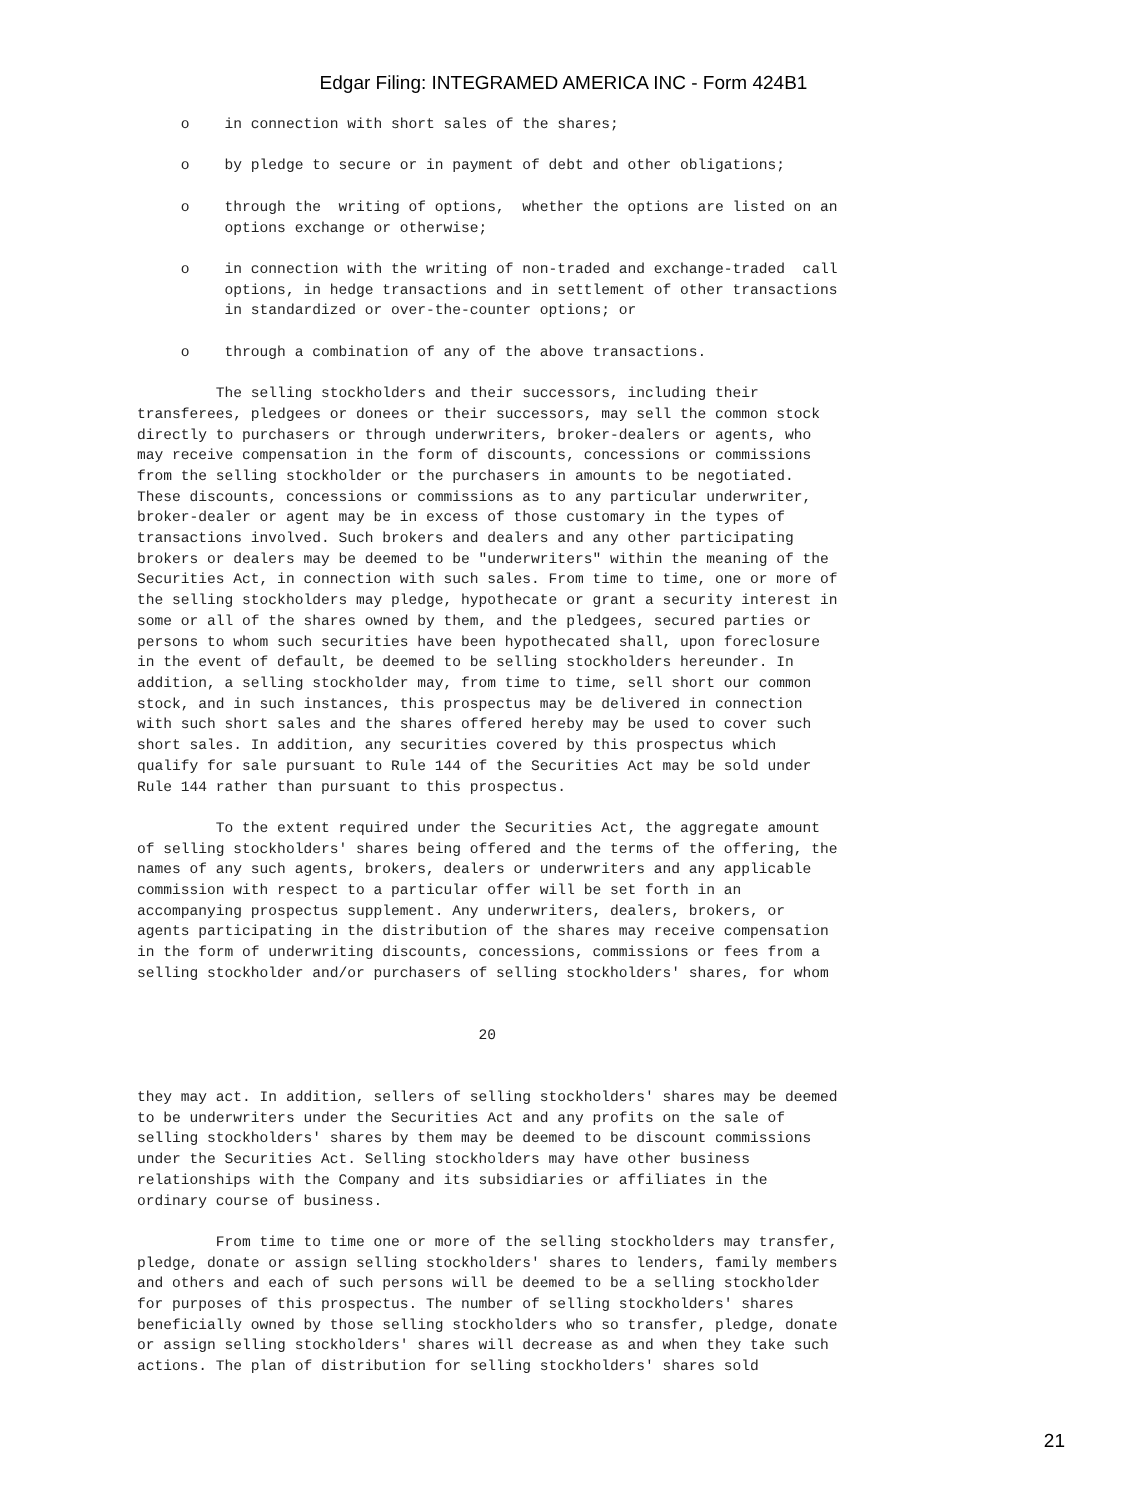Edgar Filing: INTEGRAMED AMERICA INC - Form 424B1
     o    in connection with short sales of the shares;

     o    by pledge to secure or in payment of debt and other obligations;

     o    through the  writing of options,  whether the options are listed on an
          options exchange or otherwise;

     o    in connection with the writing of non-traded and exchange-traded  call
          options, in hedge transactions and in settlement of other transactions
          in standardized or over-the-counter options; or

     o    through a combination of any of the above transactions.

         The selling stockholders and their successors, including their
transferees, pledgees or donees or their successors, may sell the common stock
directly to purchasers or through underwriters, broker-dealers or agents, who
may receive compensation in the form of discounts, concessions or commissions
from the selling stockholder or the purchasers in amounts to be negotiated.
These discounts, concessions or commissions as to any particular underwriter,
broker-dealer or agent may be in excess of those customary in the types of
transactions involved. Such brokers and dealers and any other participating
brokers or dealers may be deemed to be "underwriters" within the meaning of the
Securities Act, in connection with such sales. From time to time, one or more of
the selling stockholders may pledge, hypothecate or grant a security interest in
some or all of the shares owned by them, and the pledgees, secured parties or
persons to whom such securities have been hypothecated shall, upon foreclosure
in the event of default, be deemed to be selling stockholders hereunder. In
addition, a selling stockholder may, from time to time, sell short our common
stock, and in such instances, this prospectus may be delivered in connection
with such short sales and the shares offered hereby may be used to cover such
short sales. In addition, any securities covered by this prospectus which
qualify for sale pursuant to Rule 144 of the Securities Act may be sold under
Rule 144 rather than pursuant to this prospectus.

         To the extent required under the Securities Act, the aggregate amount
of selling stockholders' shares being offered and the terms of the offering, the
names of any such agents, brokers, dealers or underwriters and any applicable
commission with respect to a particular offer will be set forth in an
accompanying prospectus supplement. Any underwriters, dealers, brokers, or
agents participating in the distribution of the shares may receive compensation
in the form of underwriting discounts, concessions, commissions or fees from a
selling stockholder and/or purchasers of selling stockholders' shares, for whom


                                       20


they may act. In addition, sellers of selling stockholders' shares may be deemed
to be underwriters under the Securities Act and any profits on the sale of
selling stockholders' shares by them may be deemed to be discount commissions
under the Securities Act. Selling stockholders may have other business
relationships with the Company and its subsidiaries or affiliates in the
ordinary course of business.

         From time to time one or more of the selling stockholders may transfer,
pledge, donate or assign selling stockholders' shares to lenders, family members
and others and each of such persons will be deemed to be a selling stockholder
for purposes of this prospectus. The number of selling stockholders' shares
beneficially owned by those selling stockholders who so transfer, pledge, donate
or assign selling stockholders' shares will decrease as and when they take such
actions. The plan of distribution for selling stockholders' shares sold
21